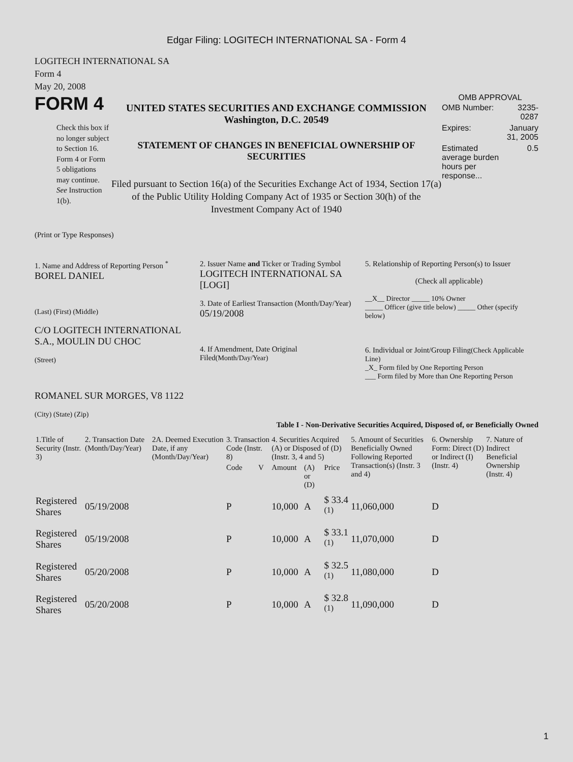Edgar Filing: LOGITECH INTERNATIONAL SA - Form 4
LOGITECH INTERNATIONAL SA
Form 4
May 20, 2008
FORM 4
Check this box if no longer subject to Section 16. Form 4 or Form 5 obligations may continue. See Instruction 1(b).
UNITED STATES SECURITIES AND EXCHANGE COMMISSION
Washington, D.C. 20549
STATEMENT OF CHANGES IN BENEFICIAL OWNERSHIP OF SECURITIES
Filed pursuant to Section 16(a) of the Securities Exchange Act of 1934, Section 17(a) of the Public Utility Holding Company Act of 1935 or Section 30(h) of the Investment Company Act of 1940
OMB APPROVAL
| OMB Number: | 3235-0287 |
| Expires: | January 31, 2005 |
| Estimated average burden hours per response... | 0.5 |
(Print or Type Responses)
1. Name and Address of Reporting Person <sup>*</sup>
BOREL DANIEL
(Last) (First) (Middle)
C/O LOGITECH INTERNATIONAL S.A., MOULIN DU CHOC
(Street)
ROMANEL SUR MORGES, V8 1122
(City) (State) (Zip)
2. Issuer Name and Ticker or Trading Symbol
LOGITECH INTERNATIONAL SA [LOGI]
3. Date of Earliest Transaction (Month/Day/Year)
05/19/2008
4. If Amendment, Date Original Filed(Month/Day/Year)
5. Relationship of Reporting Person(s) to Issuer
(Check all applicable)
__X__ Director _____ 10% Owner
_____ Officer (give title below) _____ Other (specify below)
6. Individual or Joint/Group Filing(Check Applicable Line)
_X_ Form filed by One Reporting Person
___ Form filed by More than One Reporting Person
Table I - Non-Derivative Securities Acquired, Disposed of, or Beneficially Owned
| 1.Title of Security (Instr. 3) | 2. Transaction Date (Month/Day/Year) | 2A. Deemed Execution Date, if any (Month/Day/Year) | 3. Transaction Code (Instr. 8) | | 4. Securities Acquired (A) or Disposed of (D) (Instr. 3, 4 and 5) | | | 5. Amount of Securities Beneficially Owned Following Reported Transaction(s) (Instr. 3 and 4) | 6. Ownership Form: Direct (D) or Indirect (I) (Instr. 4) | 7. Nature of Indirect Beneficial Ownership (Instr. 4) |
| --- | --- | --- | --- | --- | --- | --- | --- | --- | --- | --- |
| | | | Code | V | Amount | (A) or (D) | Price | | | |
| Registered Shares | 05/19/2008 | | P | | 10,000 | A | $ 33.4 <sup>(1)</sup> | 11,060,000 | D | |
| Registered Shares | 05/19/2008 | | P | | 10,000 | A | $ 33.1 <sup>(1)</sup> | 11,070,000 | D | |
| Registered Shares | 05/20/2008 | | P | | 10,000 | A | $ 32.5 <sup>(1)</sup> | 11,080,000 | D | |
| Registered Shares | 05/20/2008 | | P | | 10,000 | A | $ 32.8 <sup>(1)</sup> | 11,090,000 | D | |
1